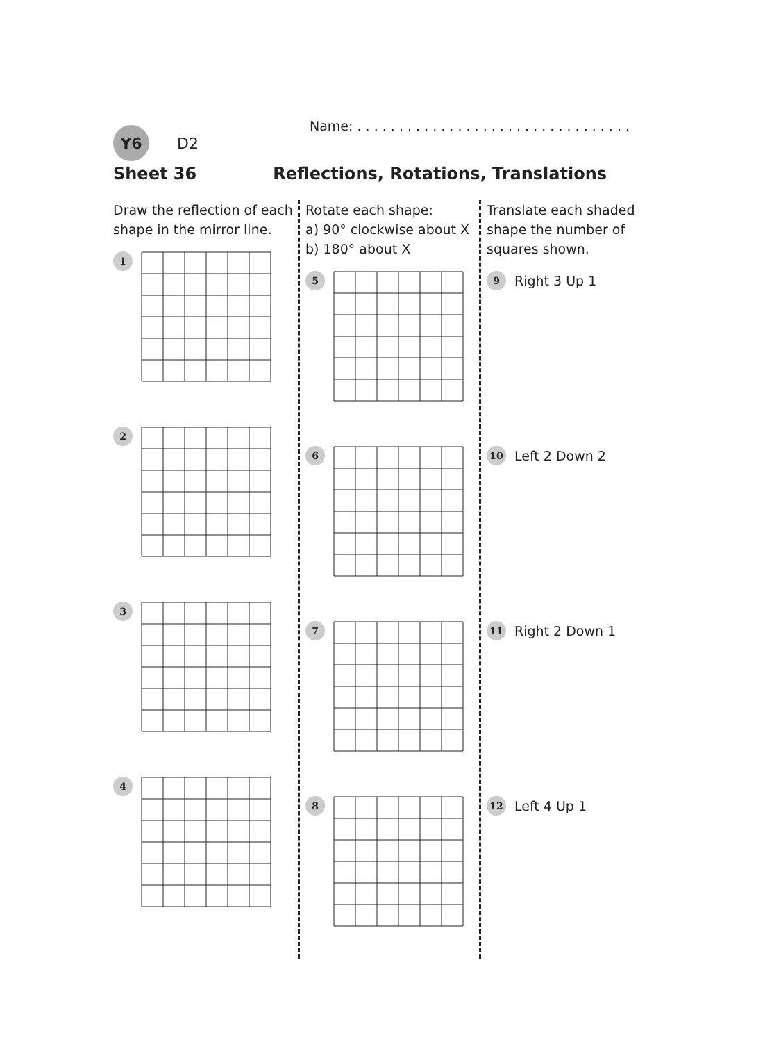Name: . . . . . . . . . . . . . . . . . . . . . . . . . . . . . . . . .
Y6
D2
Sheet 36 Reflections, Rotations, Translations
Draw the reflection of each shape in the mirror line.
1
2
3
4
Rotate each shape:
a) 90° clockwise about X
b) 180° about X
5
6
7
8
Translate each shaded shape the number of squares shown.
9
Right 3 Up 1
10
Left 2 Down 2
11
Right 2 Down 1
12
Left 4 Up 1